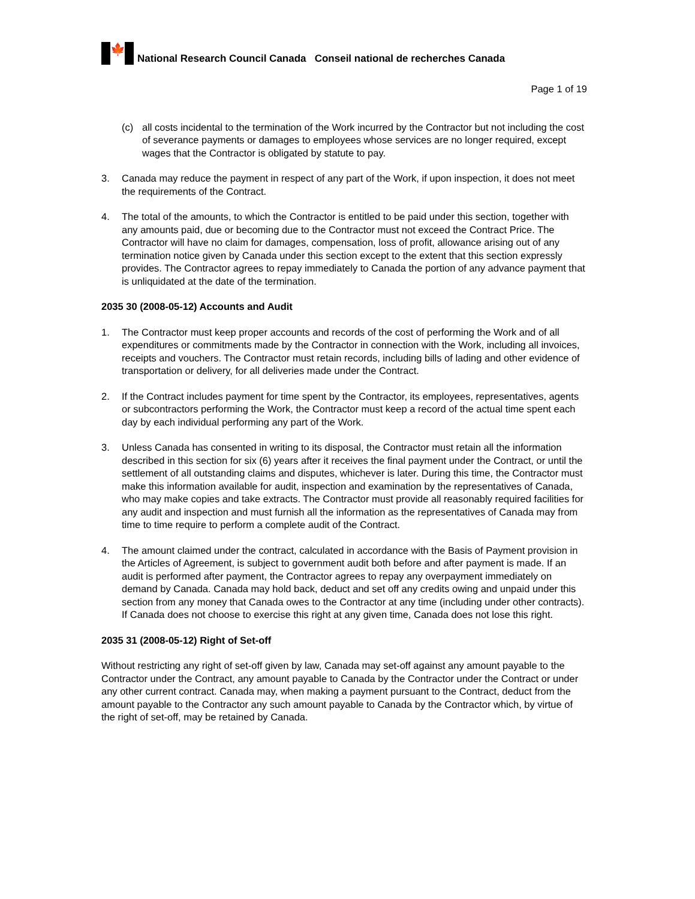🍁
National Research Council Canada Conseil national de recherches Canada
Page 1 of 19
(c) all costs incidental to the termination of the Work incurred by the Contractor but not including the cost of severance payments or damages to employees whose services are no longer required, except wages that the Contractor is obligated by statute to pay.
3. Canada may reduce the payment in respect of any part of the Work, if upon inspection, it does not meet the requirements of the Contract.
4. The total of the amounts, to which the Contractor is entitled to be paid under this section, together with any amounts paid, due or becoming due to the Contractor must not exceed the Contract Price. The Contractor will have no claim for damages, compensation, loss of profit, allowance arising out of any termination notice given by Canada under this section except to the extent that this section expressly provides. The Contractor agrees to repay immediately to Canada the portion of any advance payment that is unliquidated at the date of the termination.
2035 30 (2008-05-12) Accounts and Audit
1. The Contractor must keep proper accounts and records of the cost of performing the Work and of all expenditures or commitments made by the Contractor in connection with the Work, including all invoices, receipts and vouchers. The Contractor must retain records, including bills of lading and other evidence of transportation or delivery, for all deliveries made under the Contract.
2. If the Contract includes payment for time spent by the Contractor, its employees, representatives, agents or subcontractors performing the Work, the Contractor must keep a record of the actual time spent each day by each individual performing any part of the Work.
3. Unless Canada has consented in writing to its disposal, the Contractor must retain all the information described in this section for six (6) years after it receives the final payment under the Contract, or until the settlement of all outstanding claims and disputes, whichever is later. During this time, the Contractor must make this information available for audit, inspection and examination by the representatives of Canada, who may make copies and take extracts. The Contractor must provide all reasonably required facilities for any audit and inspection and must furnish all the information as the representatives of Canada may from time to time require to perform a complete audit of the Contract.
4. The amount claimed under the contract, calculated in accordance with the Basis of Payment provision in the Articles of Agreement, is subject to government audit both before and after payment is made. If an audit is performed after payment, the Contractor agrees to repay any overpayment immediately on demand by Canada. Canada may hold back, deduct and set off any credits owing and unpaid under this section from any money that Canada owes to the Contractor at any time (including under other contracts). If Canada does not choose to exercise this right at any given time, Canada does not lose this right.
2035 31 (2008-05-12) Right of Set-off
Without restricting any right of set-off given by law, Canada may set-off against any amount payable to the Contractor under the Contract, any amount payable to Canada by the Contractor under the Contract or under any other current contract. Canada may, when making a payment pursuant to the Contract, deduct from the amount payable to the Contractor any such amount payable to Canada by the Contractor which, by virtue of the right of set-off, may be retained by Canada.